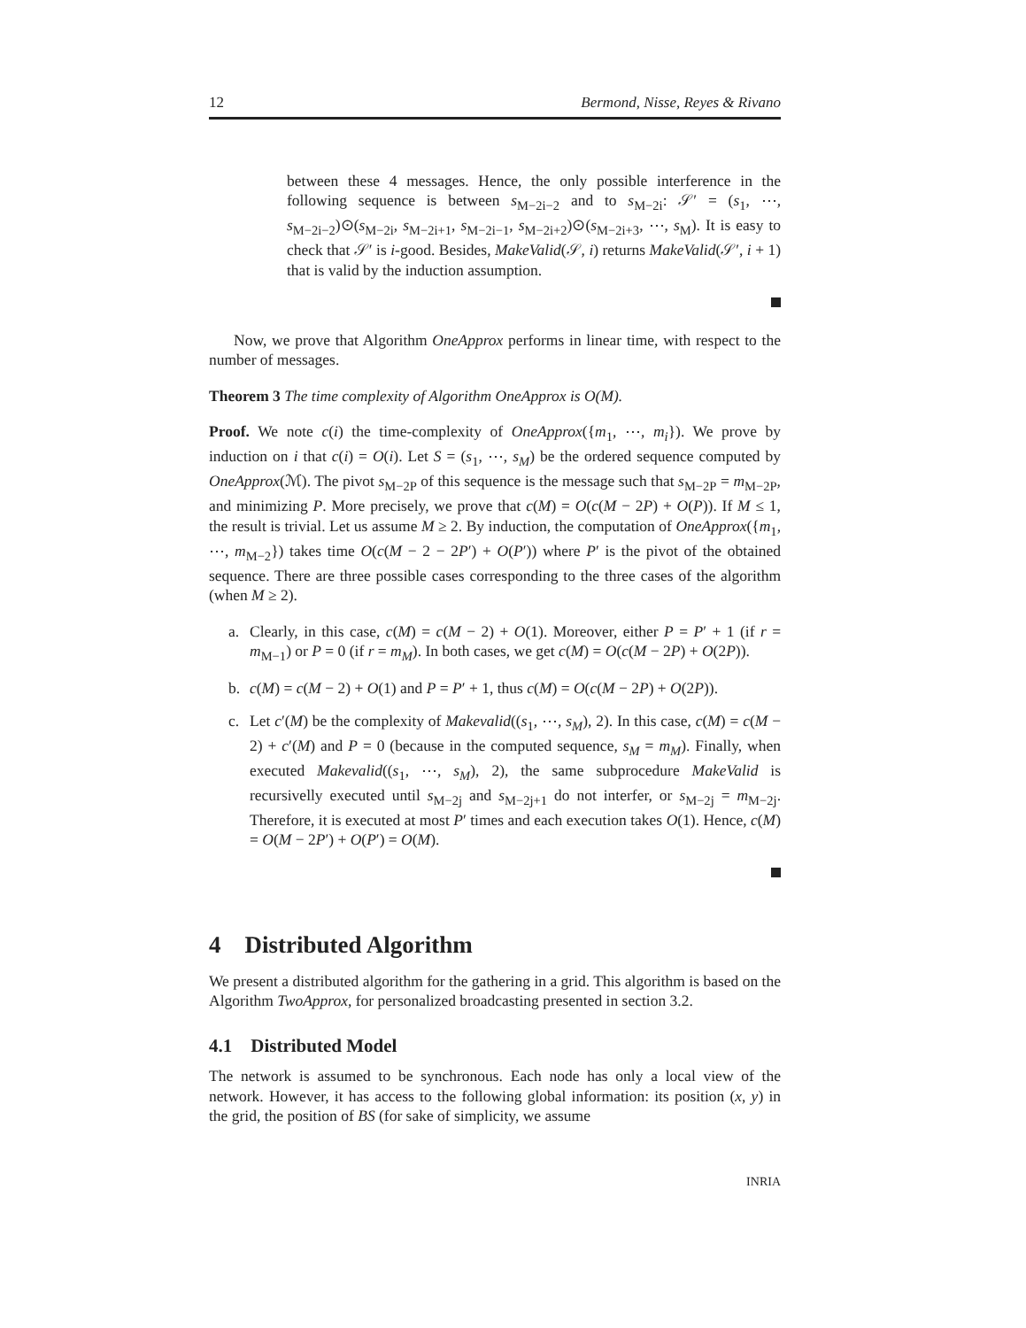12 Bermond, Nisse, Reyes & Rivano
between these 4 messages. Hence, the only possible interference in the following sequence is between s<sub>M−2i−2</sub> and to s<sub>M−2i</sub>: 𝒮′ = (s<sub>1</sub>, ⋯, s<sub>M−2i−2</sub>)⊙(s<sub>M−2i</sub>, s<sub>M−2i+1</sub>, s<sub>M−2i−1</sub>, s<sub>M−2i+2</sub>)⊙(s<sub>M−2i+3</sub>, ⋯, s<sub>M</sub>). It is easy to check that 𝒮′ is i-good. Besides, MakeValid(𝒮, i) returns MakeValid(𝒮′, i + 1) that is valid by the induction assumption.
Now, we prove that Algorithm OneApprox performs in linear time, with respect to the number of messages.
Theorem 3 The time complexity of Algorithm OneApprox is O(M).
Proof. We note c(i) the time-complexity of OneApprox({m<sub>1</sub>, ⋯, m<sub>i</sub>}). We prove by induction on i that c(i) = O(i). Let S = (s<sub>1</sub>, ⋯, s<sub>M</sub>) be the ordered sequence computed by OneApprox(ℳ). The pivot s<sub>M−2P</sub> of this sequence is the message such that s<sub>M−2P</sub> = m<sub>M−2P</sub>, and minimizing P. More precisely, we prove that c(M) = O(c(M − 2P) + O(P)). If M ≤ 1, the result is trivial. Let us assume M ≥ 2. By induction, the computation of OneApprox({m<sub>1</sub>, ⋯, m<sub>M−2</sub>}) takes time O(c(M − 2 − 2P′) + O(P′)) where P′ is the pivot of the obtained sequence. There are three possible cases corresponding to the three cases of the algorithm (when M ≥ 2).
a. Clearly, in this case, c(M) = c(M − 2) + O(1). Moreover, either P = P′ + 1 (if r = m<sub>M−1</sub>) or P = 0 (if r = m<sub>M</sub>). In both cases, we get c(M) = O(c(M − 2P) + O(2P)).
b. c(M) = c(M − 2) + O(1) and P = P′ + 1, thus c(M) = O(c(M − 2P) + O(2P)).
c. Let c′(M) be the complexity of Makevalid((s<sub>1</sub>, ⋯, s<sub>M</sub>), 2). In this case, c(M) = c(M − 2) + c′(M) and P = 0 (because in the computed sequence, s<sub>M</sub> = m<sub>M</sub>). Finally, when executed Makevalid((s<sub>1</sub>, ⋯, s<sub>M</sub>), 2), the same subprocedure MakeValid is recursivelly executed until s<sub>M−2j</sub> and s<sub>M−2j+1</sub> do not interfer, or s<sub>M−2j</sub> = m<sub>M−2j</sub>. Therefore, it is executed at most P′ times and each execution takes O(1). Hence, c(M) = O(M − 2P′) + O(P′) = O(M).
4 Distributed Algorithm
We present a distributed algorithm for the gathering in a grid. This algorithm is based on the Algorithm TwoApprox, for personalized broadcasting presented in section 3.2.
4.1 Distributed Model
The network is assumed to be synchronous. Each node has only a local view of the network. However, it has access to the following global information: its position (x, y) in the grid, the position of BS (for sake of simplicity, we assume
INRIA